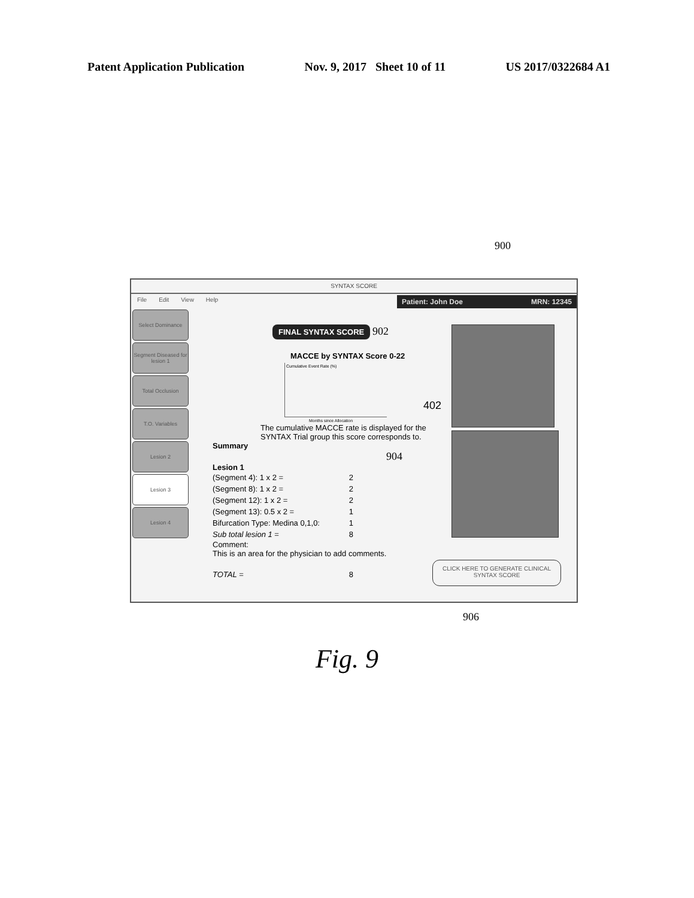Patent Application Publication Nov. 9, 2017 Sheet 10 of 11 US 2017/0322684 A1
900
SYNTAX SCORE
File Edit View Help
Patient: John Doe MRN: 12345
Select Dominance
Segment Diseased for lesion 1
Total Occlusion
T.O. Variables
Lesion 2
Lesion 3
Lesion 4
FINAL SYNTAX SCORE
902
MACCE by SYNTAX Score 0-22
Months since Allocation
Cumulative Event Rate (%)
The cumulative MACCE rate is displayed for the SYNTAX Trial group this score corresponds to.
Summary
904
Lesion 1
(Segment 4): 1 x 2 = 2
(Segment 8): 1 x 2 = 2
(Segment 12): 1 x 2 = 2
(Segment 13): 0.5 x 2 = 1
Bifurcation Type: Medina 0,1,0: 1
Sub total lesion 1 = 8
Comment:
This is an area for the physician to add comments.
TOTAL = 8
402
CLICK HERE TO GENERATE CLINICAL SYNTAX SCORE
906
Fig. 9